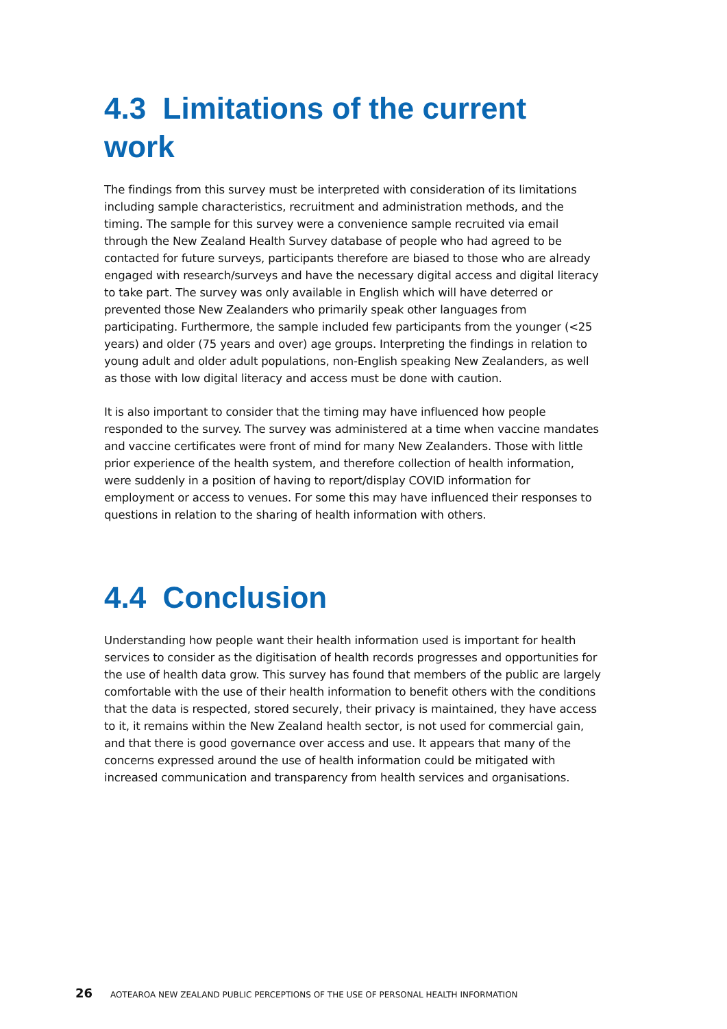4.3 Limitations of the current work
The findings from this survey must be interpreted with consideration of its limitations including sample characteristics, recruitment and administration methods, and the timing. The sample for this survey were a convenience sample recruited via email through the New Zealand Health Survey database of people who had agreed to be contacted for future surveys, participants therefore are biased to those who are already engaged with research/surveys and have the necessary digital access and digital literacy to take part. The survey was only available in English which will have deterred or prevented those New Zealanders who primarily speak other languages from participating. Furthermore, the sample included few participants from the younger (<25 years) and older (75 years and over) age groups. Interpreting the findings in relation to young adult and older adult populations, non-English speaking New Zealanders, as well as those with low digital literacy and access must be done with caution.
It is also important to consider that the timing may have influenced how people responded to the survey. The survey was administered at a time when vaccine mandates and vaccine certificates were front of mind for many New Zealanders. Those with little prior experience of the health system, and therefore collection of health information, were suddenly in a position of having to report/display COVID information for employment or access to venues. For some this may have influenced their responses to questions in relation to the sharing of health information with others.
4.4 Conclusion
Understanding how people want their health information used is important for health services to consider as the digitisation of health records progresses and opportunities for the use of health data grow. This survey has found that members of the public are largely comfortable with the use of their health information to benefit others with the conditions that the data is respected, stored securely, their privacy is maintained, they have access to it, it remains within the New Zealand health sector, is not used for commercial gain, and that there is good governance over access and use. It appears that many of the concerns expressed around the use of health information could be mitigated with increased communication and transparency from health services and organisations.
26 AOTEAROA NEW ZEALAND PUBLIC PERCEPTIONS OF THE USE OF PERSONAL HEALTH INFORMATION